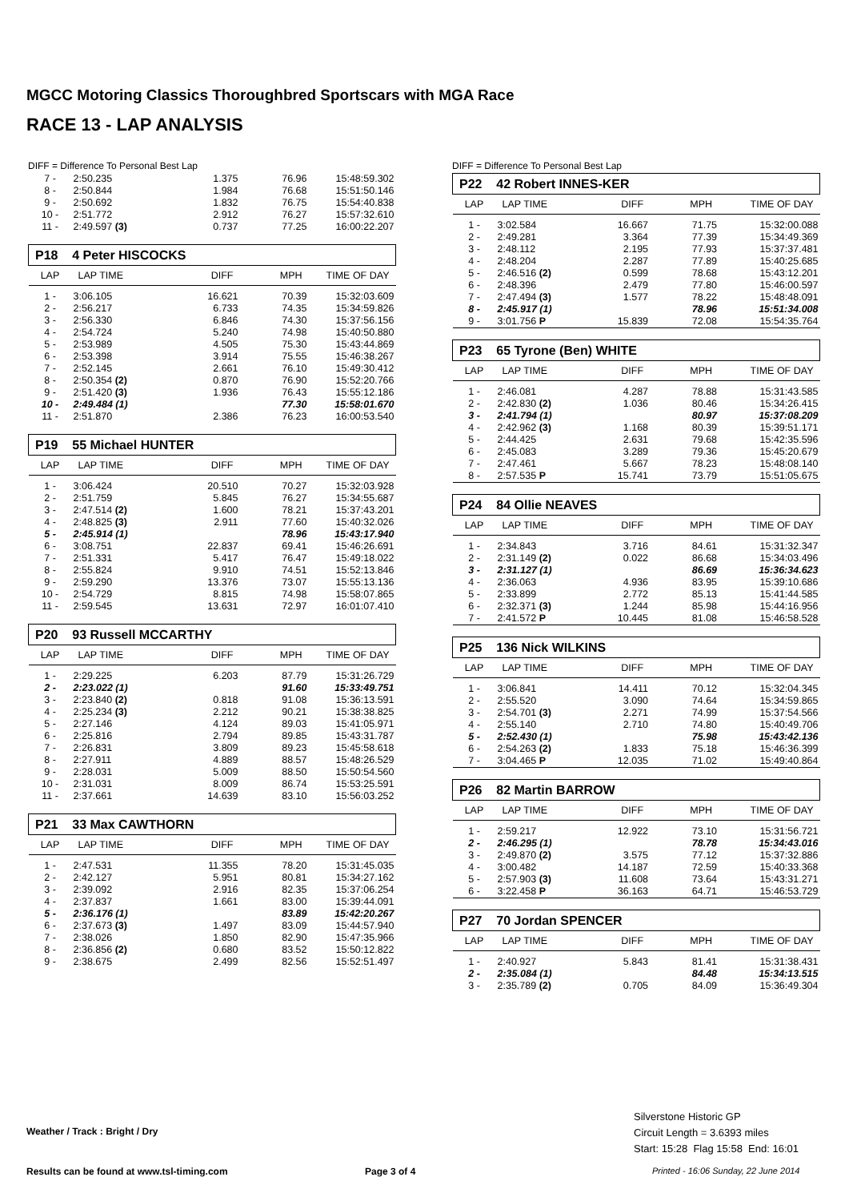MGCC Motoring Classics Thoroughbred Sportscars with MGA Race
RACE 13 - LAP ANALYSIS
DIFF = Difference To Personal Best Lap
| 7 - | 2:50.235 | 1.375 | 76.96 | 15:48:59.302 |
| 8 - | 2:50.844 | 1.984 | 76.68 | 15:51:50.146 |
| 9 - | 2:50.692 | 1.832 | 76.75 | 15:54:40.838 |
| 10 - | 2:51.772 | 2.912 | 76.27 | 15:57:32.610 |
| 11 - | 2:49.597 (3) | 0.737 | 77.25 | 16:00:22.207 |
| P18 4 Peter HISCOCKS | | | | |
| LAP | LAP TIME | DIFF | MPH | TIME OF DAY |
| 1 - | 3:06.105 | 16.621 | 70.39 | 15:32:03.609 |
| 2 - | 2:56.217 | 6.733 | 74.35 | 15:34:59.826 |
| 3 - | 2:56.330 | 6.846 | 74.30 | 15:37:56.156 |
| 4 - | 2:54.724 | 5.240 | 74.98 | 15:40:50.880 |
| 5 - | 2:53.989 | 4.505 | 75.30 | 15:43:44.869 |
| 6 - | 2:53.398 | 3.914 | 75.55 | 15:46:38.267 |
| 7 - | 2:52.145 | 2.661 | 76.10 | 15:49:30.412 |
| 8 - | 2:50.354 (2) | 0.870 | 76.90 | 15:52:20.766 |
| 9 - | 2:51.420 (3) | 1.936 | 76.43 | 15:55:12.186 |
| 10 - | 2:49.484 (1) | | 77.30 | 15:58:01.670 |
| 11 - | 2:51.870 | 2.386 | 76.23 | 16:00:53.540 |
| P19 55 Michael HUNTER | | | | |
| LAP | LAP TIME | DIFF | MPH | TIME OF DAY |
| 1 - | 3:06.424 | 20.510 | 70.27 | 15:32:03.928 |
| 2 - | 2:51.759 | 5.845 | 76.27 | 15:34:55.687 |
| 3 - | 2:47.514 (2) | 1.600 | 78.21 | 15:37:43.201 |
| 4 - | 2:48.825 (3) | 2.911 | 77.60 | 15:40:32.026 |
| 5 - | 2:45.914 (1) | | 78.96 | 15:43:17.940 |
| 6 - | 3:08.751 | 22.837 | 69.41 | 15:46:26.691 |
| 7 - | 2:51.331 | 5.417 | 76.47 | 15:49:18.022 |
| 8 - | 2:55.824 | 9.910 | 74.51 | 15:52:13.846 |
| 9 - | 2:59.290 | 13.376 | 73.07 | 15:55:13.136 |
| 10 - | 2:54.729 | 8.815 | 74.98 | 15:58:07.865 |
| 11 - | 2:59.545 | 13.631 | 72.97 | 16:01:07.410 |
| P20 93 Russell MCCARTHY | | | | |
| LAP | LAP TIME | DIFF | MPH | TIME OF DAY |
| 1 - | 2:29.225 | 6.203 | 87.79 | 15:31:26.729 |
| 2 - | 2:23.022 (1) | | 91.60 | 15:33:49.751 |
| 3 - | 2:23.840 (2) | 0.818 | 91.08 | 15:36:13.591 |
| 4 - | 2:25.234 (3) | 2.212 | 90.21 | 15:38:38.825 |
| 5 - | 2:27.146 | 4.124 | 89.03 | 15:41:05.971 |
| 6 - | 2:25.816 | 2.794 | 89.85 | 15:43:31.787 |
| 7 - | 2:26.831 | 3.809 | 89.23 | 15:45:58.618 |
| 8 - | 2:27.911 | 4.889 | 88.57 | 15:48:26.529 |
| 9 - | 2:28.031 | 5.009 | 88.50 | 15:50:54.560 |
| 10 - | 2:31.031 | 8.009 | 86.74 | 15:53:25.591 |
| 11 - | 2:37.661 | 14.639 | 83.10 | 15:56:03.252 |
| P21 33 Max CAWTHORN | | | | |
| LAP | LAP TIME | DIFF | MPH | TIME OF DAY |
| 1 - | 2:47.531 | 11.355 | 78.20 | 15:31:45.035 |
| 2 - | 2:42.127 | 5.951 | 80.81 | 15:34:27.162 |
| 3 - | 2:39.092 | 2.916 | 82.35 | 15:37:06.254 |
| 4 - | 2:37.837 | 1.661 | 83.00 | 15:39:44.091 |
| 5 - | 2:36.176 (1) | | 83.89 | 15:42:20.267 |
| 6 - | 2:37.673 (3) | 1.497 | 83.09 | 15:44:57.940 |
| 7 - | 2:38.026 | 1.850 | 82.90 | 15:47:35.966 |
| 8 - | 2:36.856 (2) | 0.680 | 83.52 | 15:50:12.822 |
| 9 - | 2:38.675 | 2.499 | 82.56 | 15:52:51.497 |
DIFF = Difference To Personal Best Lap
| P22 42 Robert INNES-KER | | | | |
| LAP | LAP TIME | DIFF | MPH | TIME OF DAY |
| 1 - | 3:02.584 | 16.667 | 71.75 | 15:32:00.088 |
| 2 - | 2:49.281 | 3.364 | 77.39 | 15:34:49.369 |
| 3 - | 2:48.112 | 2.195 | 77.93 | 15:37:37.481 |
| 4 - | 2:48.204 | 2.287 | 77.89 | 15:40:25.685 |
| 5 - | 2:46.516 (2) | 0.599 | 78.68 | 15:43:12.201 |
| 6 - | 2:48.396 | 2.479 | 77.80 | 15:46:00.597 |
| 7 - | 2:47.494 (3) | 1.577 | 78.22 | 15:48:48.091 |
| 8 - | 2:45.917 (1) | | 78.96 | 15:51:34.008 |
| 9 - | 3:01.756 P | 15.839 | 72.08 | 15:54:35.764 |
| P23 65 Tyrone (Ben) WHITE | | | | |
| LAP | LAP TIME | DIFF | MPH | TIME OF DAY |
| 1 - | 2:46.081 | 4.287 | 78.88 | 15:31:43.585 |
| 2 - | 2:42.830 (2) | 1.036 | 80.46 | 15:34:26.415 |
| 3 - | 2:41.794 (1) | | 80.97 | 15:37:08.209 |
| 4 - | 2:42.962 (3) | 1.168 | 80.39 | 15:39:51.171 |
| 5 - | 2:44.425 | 2.631 | 79.68 | 15:42:35.596 |
| 6 - | 2:45.083 | 3.289 | 79.36 | 15:45:20.679 |
| 7 - | 2:47.461 | 5.667 | 78.23 | 15:48:08.140 |
| 8 - | 2:57.535 P | 15.741 | 73.79 | 15:51:05.675 |
| P24 84 Ollie NEAVES | | | | |
| LAP | LAP TIME | DIFF | MPH | TIME OF DAY |
| 1 - | 2:34.843 | 3.716 | 84.61 | 15:31:32.347 |
| 2 - | 2:31.149 (2) | 0.022 | 86.68 | 15:34:03.496 |
| 3 - | 2:31.127 (1) | | 86.69 | 15:36:34.623 |
| 4 - | 2:36.063 | 4.936 | 83.95 | 15:39:10.686 |
| 5 - | 2:33.899 | 2.772 | 85.13 | 15:41:44.585 |
| 6 - | 2:32.371 (3) | 1.244 | 85.98 | 15:44:16.956 |
| 7 - | 2:41.572 P | 10.445 | 81.08 | 15:46:58.528 |
| P25 136 Nick WILKINS | | | | |
| LAP | LAP TIME | DIFF | MPH | TIME OF DAY |
| 1 - | 3:06.841 | 14.411 | 70.12 | 15:32:04.345 |
| 2 - | 2:55.520 | 3.090 | 74.64 | 15:34:59.865 |
| 3 - | 2:54.701 (3) | 2.271 | 74.99 | 15:37:54.566 |
| 4 - | 2:55.140 | 2.710 | 74.80 | 15:40:49.706 |
| 5 - | 2:52.430 (1) | | 75.98 | 15:43:42.136 |
| 6 - | 2:54.263 (2) | 1.833 | 75.18 | 15:46:36.399 |
| 7 - | 3:04.465 P | 12.035 | 71.02 | 15:49:40.864 |
| P26 82 Martin BARROW | | | | |
| LAP | LAP TIME | DIFF | MPH | TIME OF DAY |
| 1 - | 2:59.217 | 12.922 | 73.10 | 15:31:56.721 |
| 2 - | 2:46.295 (1) | | 78.78 | 15:34:43.016 |
| 3 - | 2:49.870 (2) | 3.575 | 77.12 | 15:37:32.886 |
| 4 - | 3:00.482 | 14.187 | 72.59 | 15:40:33.368 |
| 5 - | 2:57.903 (3) | 11.608 | 73.64 | 15:43:31.271 |
| 6 - | 3:22.458 P | 36.163 | 64.71 | 15:46:53.729 |
| P27 70 Jordan SPENCER | | | | |
| LAP | LAP TIME | DIFF | MPH | TIME OF DAY |
| 1 - | 2:40.927 | 5.843 | 81.41 | 15:31:38.431 |
| 2 - | 2:35.084 (1) | | 84.48 | 15:34:13.515 |
| 3 - | 2:35.789 (2) | 0.705 | 84.09 | 15:36:49.304 |
Weather / Track : Bright / Dry
Silverstone Historic GP
Circuit Length = 3.6393 miles
Start: 15:28 Flag 15:58 End: 16:01
Results can be found at www.tsl-timing.com
Page 3 of 4
Printed - 16:06 Sunday, 22 June 2014